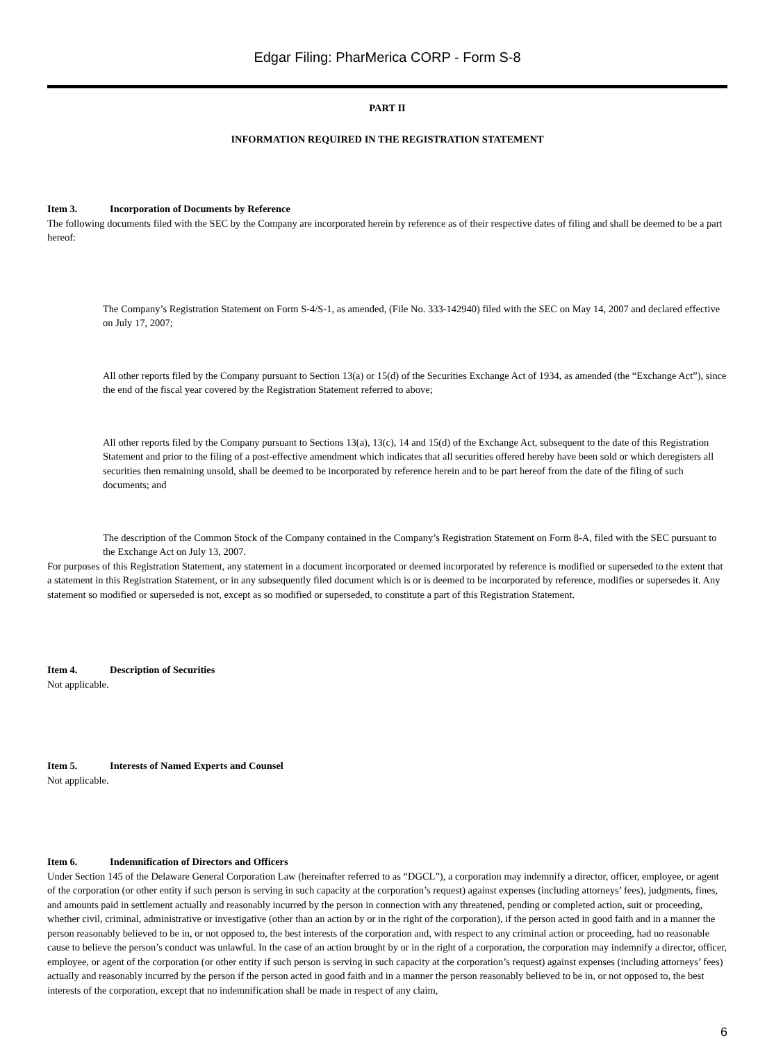Edgar Filing: PharMerica CORP - Form S-8
PART II
INFORMATION REQUIRED IN THE REGISTRATION STATEMENT
Item 3. Incorporation of Documents by Reference
The following documents filed with the SEC by the Company are incorporated herein by reference as of their respective dates of filing and shall be deemed to be a part hereof:
The Company’s Registration Statement on Form S-4/S-1, as amended, (File No. 333-142940) filed with the SEC on May 14, 2007 and declared effective on July 17, 2007;
All other reports filed by the Company pursuant to Section 13(a) or 15(d) of the Securities Exchange Act of 1934, as amended (the “Exchange Act”), since the end of the fiscal year covered by the Registration Statement referred to above;
All other reports filed by the Company pursuant to Sections 13(a), 13(c), 14 and 15(d) of the Exchange Act, subsequent to the date of this Registration Statement and prior to the filing of a post-effective amendment which indicates that all securities offered hereby have been sold or which deregisters all securities then remaining unsold, shall be deemed to be incorporated by reference herein and to be part hereof from the date of the filing of such documents; and
The description of the Common Stock of the Company contained in the Company’s Registration Statement on Form 8-A, filed with the SEC pursuant to the Exchange Act on July 13, 2007.
For purposes of this Registration Statement, any statement in a document incorporated or deemed incorporated by reference is modified or superseded to the extent that a statement in this Registration Statement, or in any subsequently filed document which is or is deemed to be incorporated by reference, modifies or supersedes it. Any statement so modified or superseded is not, except as so modified or superseded, to constitute a part of this Registration Statement.
Item 4. Description of Securities
Not applicable.
Item 5. Interests of Named Experts and Counsel
Not applicable.
Item 6. Indemnification of Directors and Officers
Under Section 145 of the Delaware General Corporation Law (hereinafter referred to as “DGCL”), a corporation may indemnify a director, officer, employee, or agent of the corporation (or other entity if such person is serving in such capacity at the corporation’s request) against expenses (including attorneys’ fees), judgments, fines, and amounts paid in settlement actually and reasonably incurred by the person in connection with any threatened, pending or completed action, suit or proceeding, whether civil, criminal, administrative or investigative (other than an action by or in the right of the corporation), if the person acted in good faith and in a manner the person reasonably believed to be in, or not opposed to, the best interests of the corporation and, with respect to any criminal action or proceeding, had no reasonable cause to believe the person’s conduct was unlawful. In the case of an action brought by or in the right of a corporation, the corporation may indemnify a director, officer, employee, or agent of the corporation (or other entity if such person is serving in such capacity at the corporation’s request) against expenses (including attorneys’ fees) actually and reasonably incurred by the person if the person acted in good faith and in a manner the person reasonably believed to be in, or not opposed to, the best interests of the corporation, except that no indemnification shall be made in respect of any claim,
6